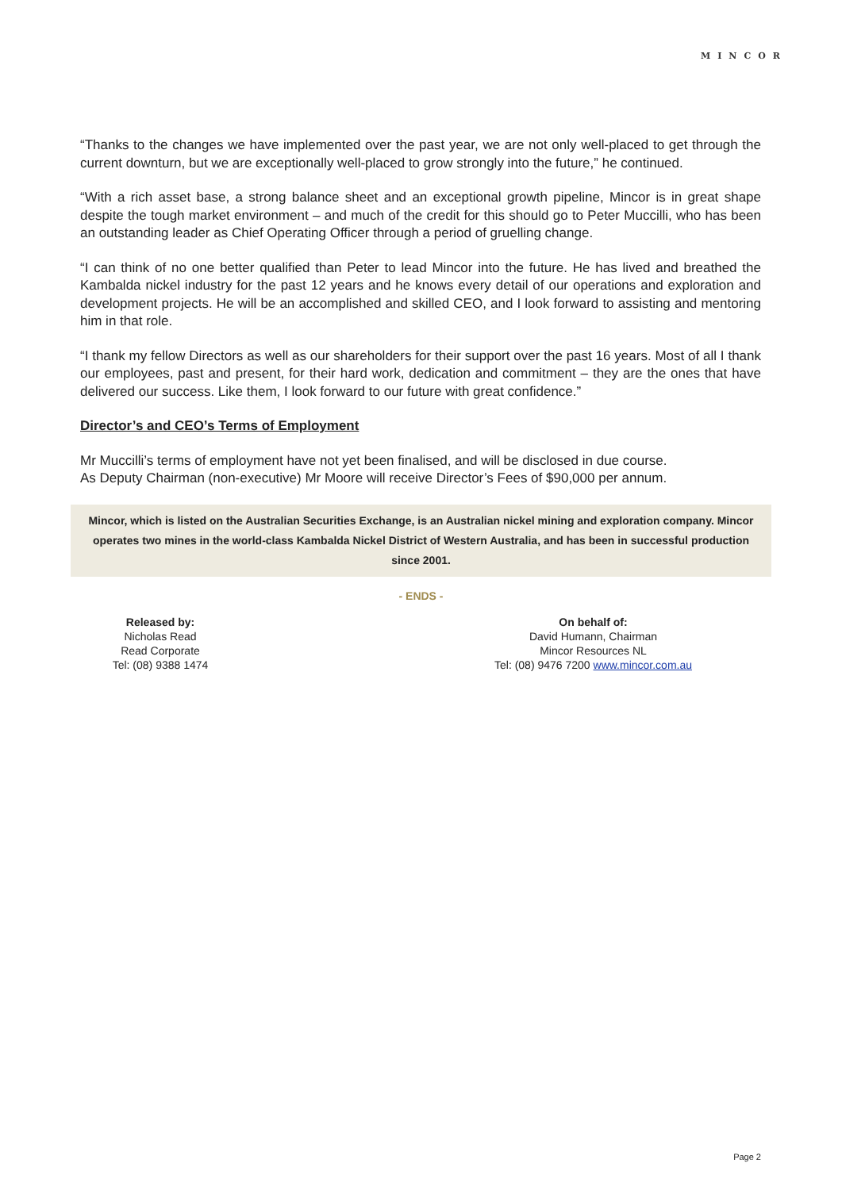MINCOR
“Thanks to the changes we have implemented over the past year, we are not only well-placed to get through the current downturn, but we are exceptionally well-placed to grow strongly into the future,” he continued.
“With a rich asset base, a strong balance sheet and an exceptional growth pipeline, Mincor is in great shape despite the tough market environment – and much of the credit for this should go to Peter Muccilli, who has been an outstanding leader as Chief Operating Officer through a period of gruelling change.
“I can think of no one better qualified than Peter to lead Mincor into the future. He has lived and breathed the Kambalda nickel industry for the past 12 years and he knows every detail of our operations and exploration and development projects. He will be an accomplished and skilled CEO, and I look forward to assisting and mentoring him in that role.
“I thank my fellow Directors as well as our shareholders for their support over the past 16 years. Most of all I thank our employees, past and present, for their hard work, dedication and commitment – they are the ones that have delivered our success. Like them, I look forward to our future with great confidence.”
Director’s and CEO’s Terms of Employment
Mr Muccilli’s terms of employment have not yet been finalised, and will be disclosed in due course.
As Deputy Chairman (non-executive) Mr Moore will receive Director’s Fees of $90,000 per annum.
Mincor, which is listed on the Australian Securities Exchange, is an Australian nickel mining and exploration company. Mincor operates two mines in the world-class Kambalda Nickel District of Western Australia, and has been in successful production since 2001.
- ENDS -
Released by:
Nicholas Read
Read Corporate
Tel: (08) 9388 1474
On behalf of:
David Humann, Chairman
Mincor Resources NL
Tel: (08) 9476 7200 www.mincor.com.au
Page 2